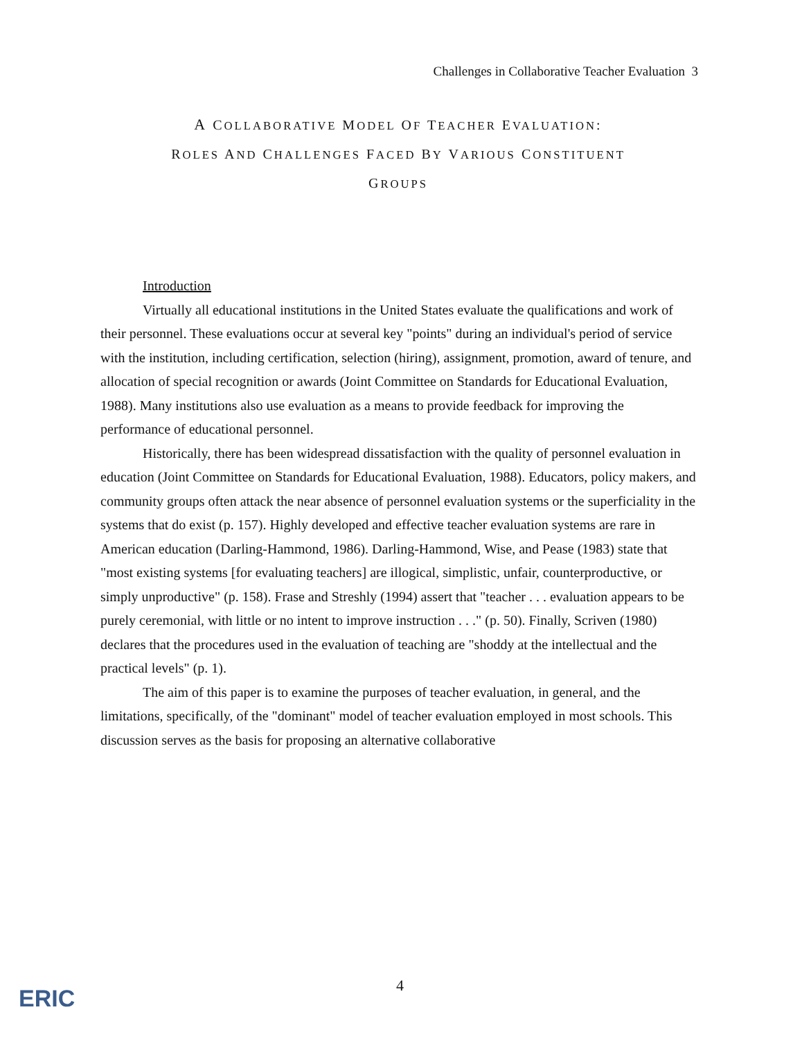Challenges in Collaborative Teacher Evaluation 3
A COLLABORATIVE MODEL OF TEACHER EVALUATION:
ROLES AND CHALLENGES FACED BY VARIOUS CONSTITUENT
GROUPS
Introduction
Virtually all educational institutions in the United States evaluate the qualifications and work of their personnel. These evaluations occur at several key "points" during an individual's period of service with the institution, including certification, selection (hiring), assignment, promotion, award of tenure, and allocation of special recognition or awards (Joint Committee on Standards for Educational Evaluation, 1988). Many institutions also use evaluation as a means to provide feedback for improving the performance of educational personnel.
Historically, there has been widespread dissatisfaction with the quality of personnel evaluation in education (Joint Committee on Standards for Educational Evaluation, 1988). Educators, policy makers, and community groups often attack the near absence of personnel evaluation systems or the superficiality in the systems that do exist (p. 157). Highly developed and effective teacher evaluation systems are rare in American education (Darling-Hammond, 1986). Darling-Hammond, Wise, and Pease (1983) state that "most existing systems [for evaluating teachers] are illogical, simplistic, unfair, counterproductive, or simply unproductive" (p. 158). Frase and Streshly (1994) assert that "teacher . . . evaluation appears to be purely ceremonial, with little or no intent to improve instruction . . ." (p. 50). Finally, Scriven (1980) declares that the procedures used in the evaluation of teaching are "shoddy at the intellectual and the practical levels" (p. 1).
The aim of this paper is to examine the purposes of teacher evaluation, in general, and the limitations, specifically, of the "dominant" model of teacher evaluation employed in most schools. This discussion serves as the basis for proposing an alternative collaborative
4
ERIC